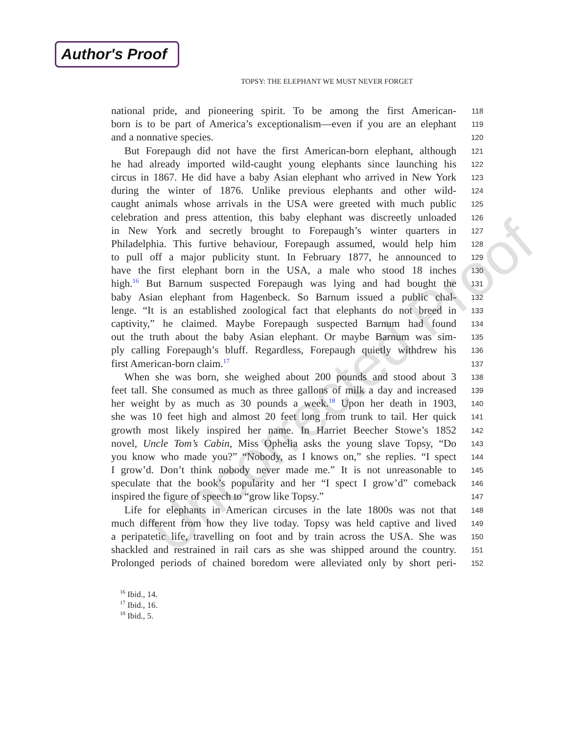Author's Proof
TOPSY: THE ELEPHANT WE MUST NEVER FORGET
Uncorrected Proof
national pride, and pioneering spirit. To be among the first American- 118
born is to be part of America’s exceptionalism—even if you are an elephant 119
and a nonnative species. 120
But Forepaugh did not have the first American-born elephant, although 121
he had already imported wild-caught young elephants since launching his 122
circus in 1867. He did have a baby Asian elephant who arrived in New York 123
during the winter of 1876. Unlike previous elephants and other wild- 124
caught animals whose arrivals in the USA were greeted with much public 125
celebration and press attention, this baby elephant was discreetly unloaded 126
in New York and secretly brought to Forepaugh’s winter quarters in 127
Philadelphia. This furtive behaviour, Forepaugh assumed, would help him 128
to pull off a major publicity stunt. In February 1877, he announced to 129
have the first elephant born in the USA, a male who stood 18 inches 130
high.<sup>16</sup> But Barnum suspected Forepaugh was lying and had bought the 131
baby Asian elephant from Hagenbeck. So Barnum issued a public chal- 132
lenge. “It is an established zoological fact that elephants do not breed in 133
captivity,” he claimed. Maybe Forepaugh suspected Barnum had found 134
out the truth about the baby Asian elephant. Or maybe Barnum was sim- 135
ply calling Forepaugh’s bluff. Regardless, Forepaugh quietly withdrew his 136
first American-born claim.<sup>17</sup> 137
When she was born, she weighed about 200 pounds and stood about 3 138
feet tall. She consumed as much as three gallons of milk a day and increased 139
her weight by as much as 30 pounds a week.<sup>18</sup> Upon her death in 1903, 140
she was 10 feet high and almost 20 feet long from trunk to tail. Her quick 141
growth most likely inspired her name. In Harriet Beecher Stowe’s 1852 142
novel, Uncle Tom’s Cabin, Miss Ophelia asks the young slave Topsy, “Do 143
you know who made you?” “Nobody, as I knows on,” she replies. “I spect 144
I grow’d. Don’t think nobody never made me.” It is not unreasonable to 145
speculate that the book’s popularity and her “I spect I grow’d” comeback 146
inspired the figure of speech to “grow like Topsy.” 147
Life for elephants in American circuses in the late 1800s was not that 148
much different from how they live today. Topsy was held captive and lived 149
a peripatetic life, travelling on foot and by train across the USA. She was 150
shackled and restrained in rail cars as she was shipped around the country. 151
Prolonged periods of chained boredom were alleviated only by short peri- 152
<sup>16</sup> Ibid., 14.
<sup>17</sup> Ibid., 16.
<sup>18</sup> Ibid., 5.